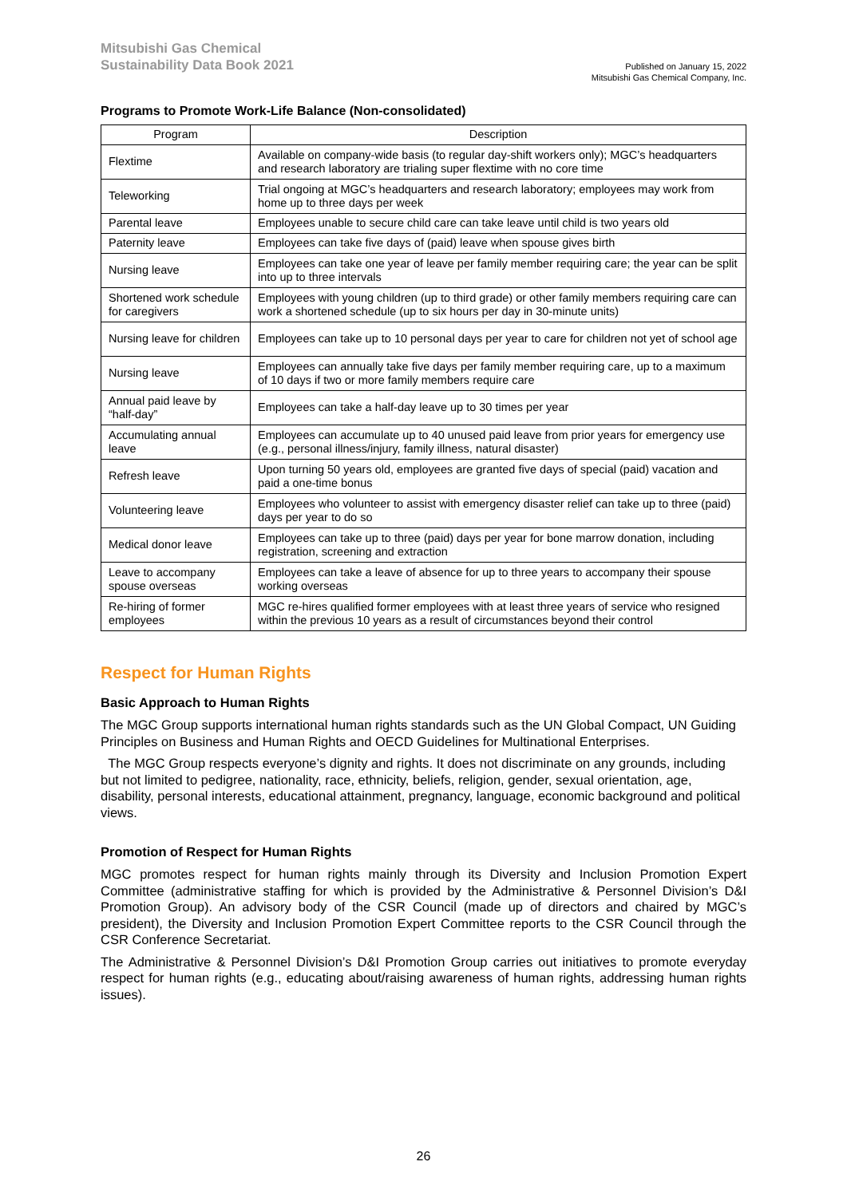Mitsubishi Gas Chemical
Sustainability Data Book 2021
Published on January 15, 2022
Mitsubishi Gas Chemical Company, Inc.
Programs to Promote Work-Life Balance (Non-consolidated)
| Program | Description |
| --- | --- |
| Flextime | Available on company-wide basis (to regular day-shift workers only); MGC’s headquarters and research laboratory are trialing super flextime with no core time |
| Teleworking | Trial ongoing at MGC’s headquarters and research laboratory; employees may work from home up to three days per week |
| Parental leave | Employees unable to secure child care can take leave until child is two years old |
| Paternity leave | Employees can take five days of (paid) leave when spouse gives birth |
| Nursing leave | Employees can take one year of leave per family member requiring care; the year can be split into up to three intervals |
| Shortened work schedule for caregivers | Employees with young children (up to third grade) or other family members requiring care can work a shortened schedule (up to six hours per day in 30-minute units) |
| Nursing leave for children | Employees can take up to 10 personal days per year to care for children not yet of school age |
| Nursing leave | Employees can annually take five days per family member requiring care, up to a maximum of 10 days if two or more family members require care |
| Annual paid leave by “half-day” | Employees can take a half-day leave up to 30 times per year |
| Accumulating annual leave | Employees can accumulate up to 40 unused paid leave from prior years for emergency use (e.g., personal illness/injury, family illness, natural disaster) |
| Refresh leave | Upon turning 50 years old, employees are granted five days of special (paid) vacation and paid a one-time bonus |
| Volunteering leave | Employees who volunteer to assist with emergency disaster relief can take up to three (paid) days per year to do so |
| Medical donor leave | Employees can take up to three (paid) days per year for bone marrow donation, including registration, screening and extraction |
| Leave to accompany spouse overseas | Employees can take a leave of absence for up to three years to accompany their spouse working overseas |
| Re-hiring of former employees | MGC re-hires qualified former employees with at least three years of service who resigned within the previous 10 years as a result of circumstances beyond their control |
Respect for Human Rights
Basic Approach to Human Rights
The MGC Group supports international human rights standards such as the UN Global Compact, UN Guiding Principles on Business and Human Rights and OECD Guidelines for Multinational Enterprises.
The MGC Group respects everyone’s dignity and rights. It does not discriminate on any grounds, including but not limited to pedigree, nationality, race, ethnicity, beliefs, religion, gender, sexual orientation, age, disability, personal interests, educational attainment, pregnancy, language, economic background and political views.
Promotion of Respect for Human Rights
MGC promotes respect for human rights mainly through its Diversity and Inclusion Promotion Expert Committee (administrative staffing for which is provided by the Administrative & Personnel Division’s D&I Promotion Group). An advisory body of the CSR Council (made up of directors and chaired by MGC’s president), the Diversity and Inclusion Promotion Expert Committee reports to the CSR Council through the CSR Conference Secretariat.
The Administrative & Personnel Division’s D&I Promotion Group carries out initiatives to promote everyday respect for human rights (e.g., educating about/raising awareness of human rights, addressing human rights issues).
26